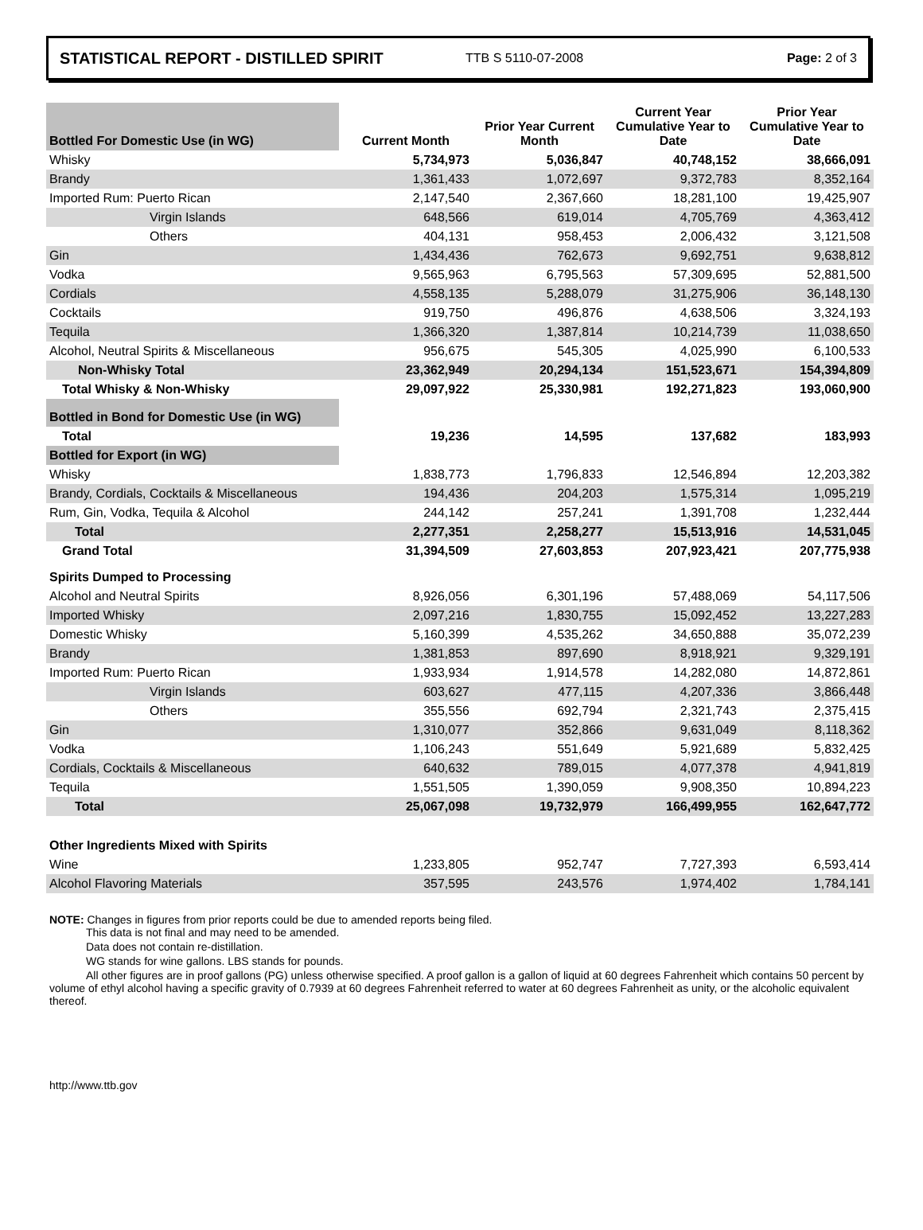STATISTICAL REPORT - DISTILLED SPIRIT TTB S 5110-07-2008 Page: 2 of 3
| Bottled For Domestic Use (in WG) | Current Month | Prior Year Current Month | Current Year Cumulative Year to Date | Prior Year Cumulative Year to Date |
| --- | --- | --- | --- | --- |
| Whisky | 5,734,973 | 5,036,847 | 40,748,152 | 38,666,091 |
| Brandy | 1,361,433 | 1,072,697 | 9,372,783 | 8,352,164 |
| Imported Rum: Puerto Rican | 2,147,540 | 2,367,660 | 18,281,100 | 19,425,907 |
| Virgin Islands | 648,566 | 619,014 | 4,705,769 | 4,363,412 |
| Others | 404,131 | 958,453 | 2,006,432 | 3,121,508 |
| Gin | 1,434,436 | 762,673 | 9,692,751 | 9,638,812 |
| Vodka | 9,565,963 | 6,795,563 | 57,309,695 | 52,881,500 |
| Cordials | 4,558,135 | 5,288,079 | 31,275,906 | 36,148,130 |
| Cocktails | 919,750 | 496,876 | 4,638,506 | 3,324,193 |
| Tequila | 1,366,320 | 1,387,814 | 10,214,739 | 11,038,650 |
| Alcohol, Neutral Spirits & Miscellaneous | 956,675 | 545,305 | 4,025,990 | 6,100,533 |
| Non-Whisky Total | 23,362,949 | 20,294,134 | 151,523,671 | 154,394,809 |
| Total Whisky & Non-Whisky | 29,097,922 | 25,330,981 | 192,271,823 | 193,060,900 |
| Bottled in Bond for Domestic Use (in WG) | | | | |
| Total | 19,236 | 14,595 | 137,682 | 183,993 |
| Bottled for Export (in WG) | | | | |
| Whisky | 1,838,773 | 1,796,833 | 12,546,894 | 12,203,382 |
| Brandy, Cordials, Cocktails & Miscellaneous | 194,436 | 204,203 | 1,575,314 | 1,095,219 |
| Rum, Gin, Vodka, Tequila & Alcohol | 244,142 | 257,241 | 1,391,708 | 1,232,444 |
| Total | 2,277,351 | 2,258,277 | 15,513,916 | 14,531,045 |
| Grand Total | 31,394,509 | 27,603,853 | 207,923,421 | 207,775,938 |
| Spirits Dumped to Processing | | | | |
| Alcohol and Neutral Spirits | 8,926,056 | 6,301,196 | 57,488,069 | 54,117,506 |
| Imported Whisky | 2,097,216 | 1,830,755 | 15,092,452 | 13,227,283 |
| Domestic Whisky | 5,160,399 | 4,535,262 | 34,650,888 | 35,072,239 |
| Brandy | 1,381,853 | 897,690 | 8,918,921 | 9,329,191 |
| Imported Rum: Puerto Rican | 1,933,934 | 1,914,578 | 14,282,080 | 14,872,861 |
| Virgin Islands | 603,627 | 477,115 | 4,207,336 | 3,866,448 |
| Others | 355,556 | 692,794 | 2,321,743 | 2,375,415 |
| Gin | 1,310,077 | 352,866 | 9,631,049 | 8,118,362 |
| Vodka | 1,106,243 | 551,649 | 5,921,689 | 5,832,425 |
| Cordials, Cocktails & Miscellaneous | 640,632 | 789,015 | 4,077,378 | 4,941,819 |
| Tequila | 1,551,505 | 1,390,059 | 9,908,350 | 10,894,223 |
| Total | 25,067,098 | 19,732,979 | 166,499,955 | 162,647,772 |
| Other Ingredients Mixed with Spirits | | | | |
| Wine | 1,233,805 | 952,747 | 7,727,393 | 6,593,414 |
| Alcohol Flavoring Materials | 357,595 | 243,576 | 1,974,402 | 1,784,141 |
NOTE: Changes in figures from prior reports could be due to amended reports being filed.
This data is not final and may need to be amended.
Data does not contain re-distillation.
WG stands for wine gallons. LBS stands for pounds.
All other figures are in proof gallons (PG) unless otherwise specified. A proof gallon is a gallon of liquid at 60 degrees Fahrenheit which contains 50 percent by volume of ethyl alcohol having a specific gravity of 0.7939 at 60 degrees Fahrenheit referred to water at 60 degrees Fahrenheit as unity, or the alcoholic equivalent thereof.
http://www.ttb.gov